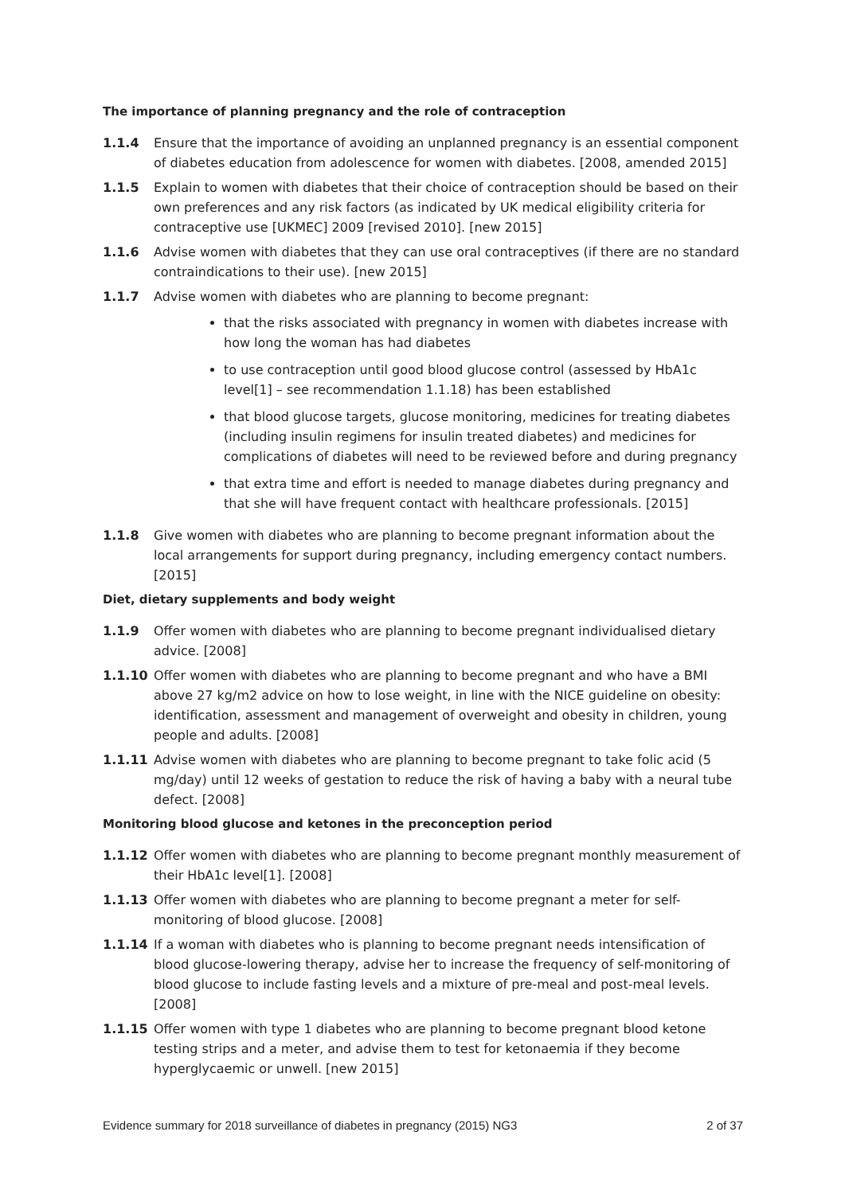The importance of planning pregnancy and the role of contraception
1.1.4 Ensure that the importance of avoiding an unplanned pregnancy is an essential component of diabetes education from adolescence for women with diabetes. [2008, amended 2015]
1.1.5 Explain to women with diabetes that their choice of contraception should be based on their own preferences and any risk factors (as indicated by UK medical eligibility criteria for contraceptive use [UKMEC] 2009 [revised 2010]. [new 2015]
1.1.6 Advise women with diabetes that they can use oral contraceptives (if there are no standard contraindications to their use). [new 2015]
1.1.7 Advise women with diabetes who are planning to become pregnant:
that the risks associated with pregnancy in women with diabetes increase with how long the woman has had diabetes
to use contraception until good blood glucose control (assessed by HbA1c level[1] – see recommendation 1.1.18) has been established
that blood glucose targets, glucose monitoring, medicines for treating diabetes (including insulin regimens for insulin treated diabetes) and medicines for complications of diabetes will need to be reviewed before and during pregnancy
that extra time and effort is needed to manage diabetes during pregnancy and that she will have frequent contact with healthcare professionals. [2015]
1.1.8 Give women with diabetes who are planning to become pregnant information about the local arrangements for support during pregnancy, including emergency contact numbers. [2015]
Diet, dietary supplements and body weight
1.1.9 Offer women with diabetes who are planning to become pregnant individualised dietary advice. [2008]
1.1.10 Offer women with diabetes who are planning to become pregnant and who have a BMI above 27 kg/m2 advice on how to lose weight, in line with the NICE guideline on obesity: identification, assessment and management of overweight and obesity in children, young people and adults. [2008]
1.1.11 Advise women with diabetes who are planning to become pregnant to take folic acid (5 mg/day) until 12 weeks of gestation to reduce the risk of having a baby with a neural tube defect. [2008]
Monitoring blood glucose and ketones in the preconception period
1.1.12 Offer women with diabetes who are planning to become pregnant monthly measurement of their HbA1c level[1]. [2008]
1.1.13 Offer women with diabetes who are planning to become pregnant a meter for self-monitoring of blood glucose. [2008]
1.1.14 If a woman with diabetes who is planning to become pregnant needs intensification of blood glucose-lowering therapy, advise her to increase the frequency of self-monitoring of blood glucose to include fasting levels and a mixture of pre-meal and post-meal levels. [2008]
1.1.15 Offer women with type 1 diabetes who are planning to become pregnant blood ketone testing strips and a meter, and advise them to test for ketonaemia if they become hyperglycaemic or unwell. [new 2015]
Evidence summary for 2018 surveillance of diabetes in pregnancy (2015) NG3 2 of 37